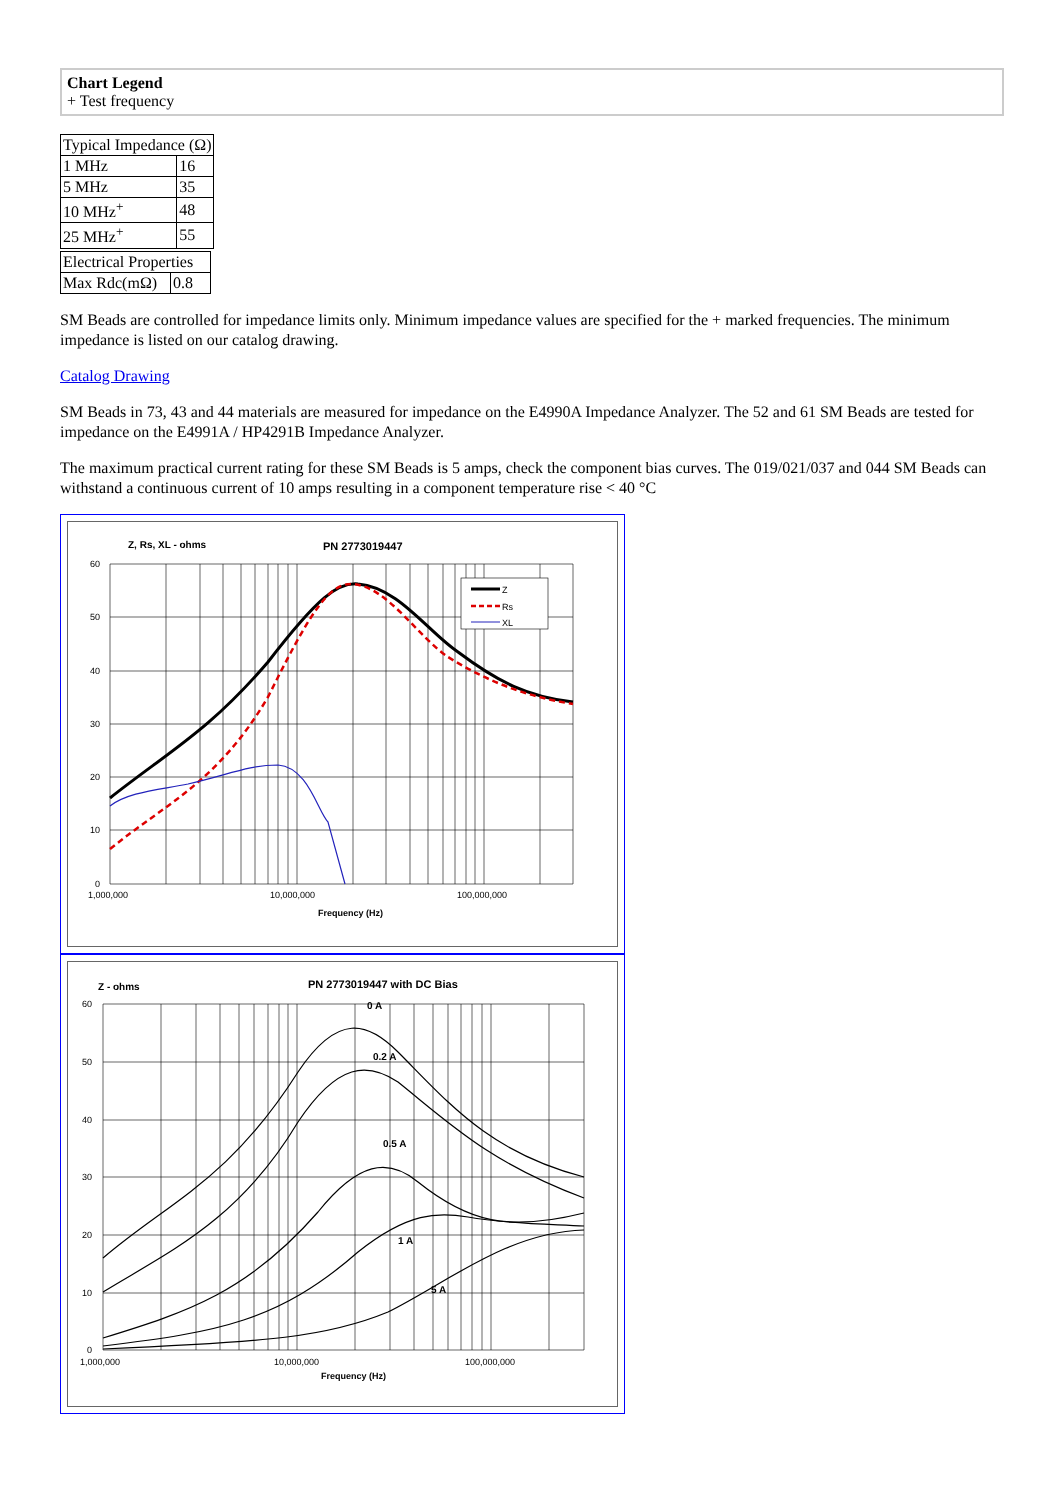Chart Legend
+ Test frequency
| Typical Impedance (Ω) | |
| --- | --- |
| 1 MHz | 16 |
| 5 MHz | 35 |
| 10 MHz<sup>+</sup> | 48 |
| 25 MHz<sup>+</sup> | 55 |
| Electrical Properties | |
| --- | --- |
| Max Rdc(mΩ) | 0.8 |
SM Beads are controlled for impedance limits only. Minimum impedance values are specified for the + marked frequencies. The minimum impedance is listed on our catalog drawing.
Catalog Drawing
SM Beads in 73, 43 and 44 materials are measured for impedance on the E4990A Impedance Analyzer. The 52 and 61 SM Beads are tested for impedance on the E4991A / HP4291B Impedance Analyzer.
The maximum practical current rating for these SM Beads is 5 amps, check the component bias curves. The 019/021/037 and 044 SM Beads can withstand a continuous current of 10 amps resulting in a component temperature rise < 40 °C
Z, Rs, XL - ohms
PN 2773019447
60
50
40
30
20
10
0
1,000,000
10,000,000
100,000,000
Frequency (Hz)
Z
Rs
XL
Z - ohms
PN 2773019447 with DC Bias
60
50
40
30
20
10
0
1,000,000
10,000,000
100,000,000
Frequency (Hz)
0 A
0.2 A
0.5 A
1 A
5 A